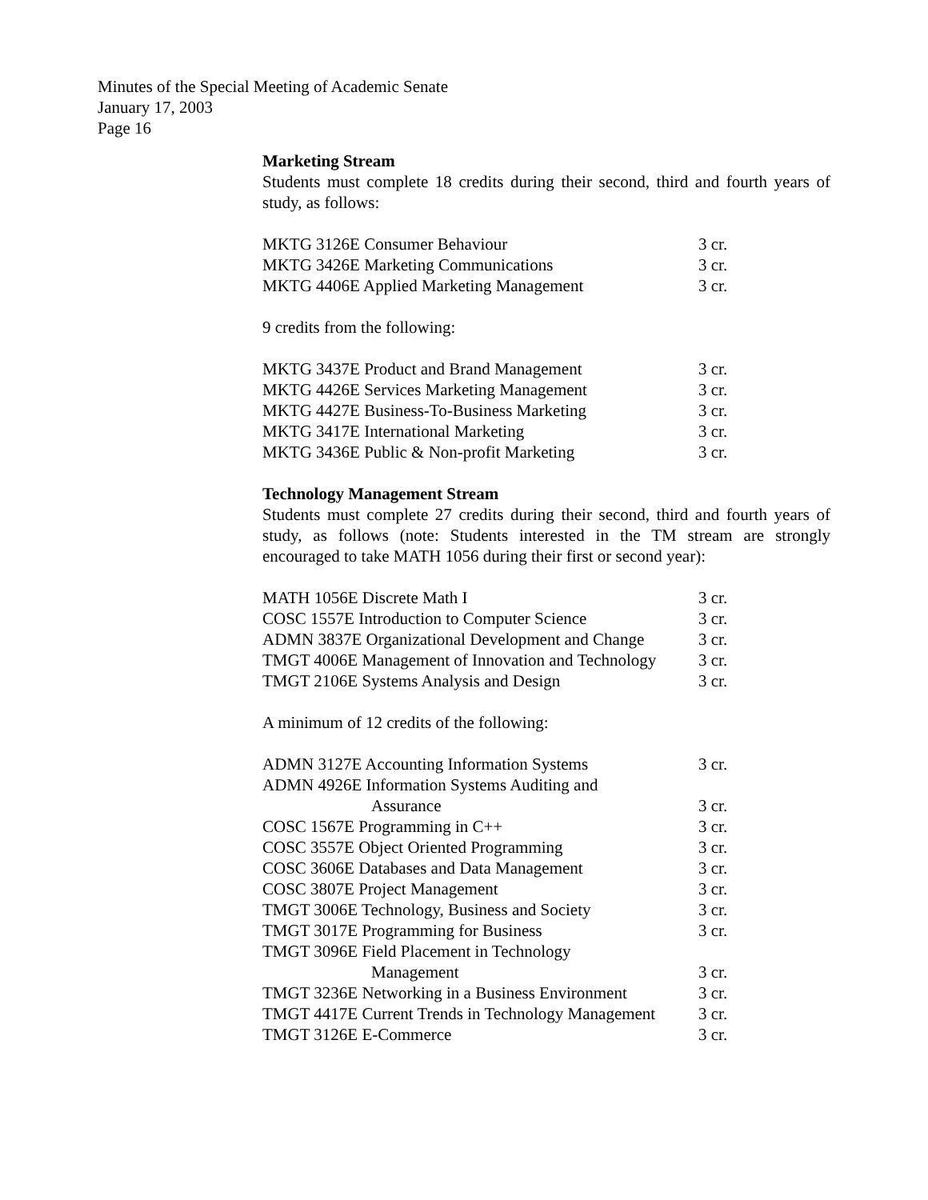Minutes of the Special Meeting of Academic Senate
January 17, 2003
Page 16
Marketing Stream
Students must complete 18 credits during their second, third and fourth years of study, as follows:
| MKTG 3126E Consumer Behaviour | 3 cr. |
| MKTG 3426E Marketing Communications | 3 cr. |
| MKTG 4406E Applied Marketing Management | 3 cr. |
9 credits from the following:
| MKTG 3437E Product and Brand Management | 3 cr. |
| MKTG 4426E Services Marketing Management | 3 cr. |
| MKTG 4427E Business-To-Business Marketing | 3 cr. |
| MKTG 3417E International Marketing | 3 cr. |
| MKTG 3436E Public & Non-profit Marketing | 3 cr. |
Technology Management Stream
Students must complete 27 credits during their second, third and fourth years of study, as follows (note: Students interested in the TM stream are strongly encouraged to take MATH 1056 during their first or second year):
| MATH 1056E Discrete Math I | 3 cr. |
| COSC 1557E Introduction to Computer Science | 3 cr. |
| ADMN 3837E Organizational Development and Change | 3 cr. |
| TMGT 4006E Management of Innovation and Technology | 3 cr. |
| TMGT 2106E Systems Analysis and Design | 3 cr. |
A minimum of 12 credits of the following:
| ADMN 3127E Accounting Information Systems | 3 cr. |
| ADMN 4926E Information Systems Auditing and Assurance | 3 cr. |
| COSC 1567E Programming in C++ | 3 cr. |
| COSC 3557E Object Oriented Programming | 3 cr. |
| COSC 3606E Databases and Data Management | 3 cr. |
| COSC 3807E Project Management | 3 cr. |
| TMGT 3006E Technology, Business and Society | 3 cr. |
| TMGT 3017E Programming for Business | 3 cr. |
| TMGT 3096E Field Placement in Technology Management | 3 cr. |
| TMGT 3236E Networking in a Business Environment | 3 cr. |
| TMGT 4417E Current Trends in Technology Management | 3 cr. |
| TMGT 3126E E-Commerce | 3 cr. |